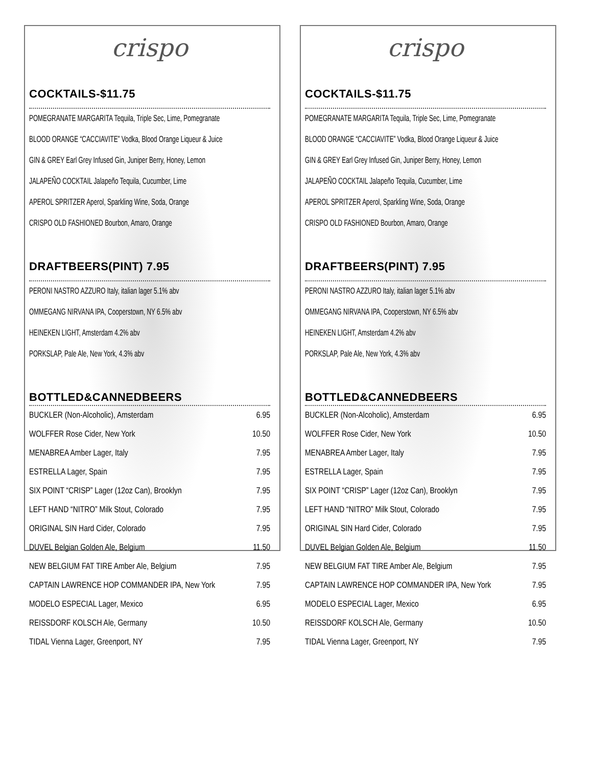crispo
COCKTAILS-$11.75
POMEGRANATE MARGARITA Tequila, Triple Sec, Lime, Pomegranate
BLOOD ORANGE “CACCIAVITE” Vodka, Blood Orange Liqueur & Juice
GIN & GREY Earl Grey Infused Gin, Juniper Berry, Honey, Lemon
JALAPEÑO COCKTAIL Jalapeño Tequila, Cucumber, Lime
APEROL SPRITZER Aperol, Sparkling Wine, Soda, Orange
CRISPO OLD FASHIONED Bourbon, Amaro, Orange
DRAFTBEERS(PINT) 7.95
PERONI NASTRO AZZURO Italy, italian lager 5.1% abv
OMMEGANG NIRVANA IPA, Cooperstown, NY 6.5% abv
HEINEKEN LIGHT, Amsterdam 4.2% abv
PORKSLAP, Pale Ale, New York, 4.3% abv
BOTTLED&CANNEDBEERS
| BUCKLER (Non-Alcoholic), Amsterdam | 6.95 |
| WOLFFER Rose Cider, New York | 10.50 |
| MENABREA Amber Lager, Italy | 7.95 |
| ESTRELLA Lager, Spain | 7.95 |
| SIX POINT “CRISP” Lager (12oz Can), Brooklyn | 7.95 |
| LEFT HAND “NITRO” Milk Stout, Colorado | 7.95 |
| ORIGINAL SIN Hard Cider, Colorado | 7.95 |
| DUVEL Belgian Golden Ale, Belgium | 11.50 |
| NEW BELGIUM FAT TIRE Amber Ale, Belgium | 7.95 |
| CAPTAIN LAWRENCE HOP COMMANDER IPA, New York | 7.95 |
| MODELO ESPECIAL Lager, Mexico | 6.95 |
| REISSDORF KOLSCH Ale, Germany | 10.50 |
| TIDAL Vienna Lager, Greenport, NY | 7.95 |
crispo
COCKTAILS-$11.75
POMEGRANATE MARGARITA Tequila, Triple Sec, Lime, Pomegranate
BLOOD ORANGE “CACCIAVITE” Vodka, Blood Orange Liqueur & Juice
GIN & GREY Earl Grey Infused Gin, Juniper Berry, Honey, Lemon
JALAPEÑO COCKTAIL Jalapeño Tequila, Cucumber, Lime
APEROL SPRITZER Aperol, Sparkling Wine, Soda, Orange
CRISPO OLD FASHIONED Bourbon, Amaro, Orange
DRAFTBEERS(PINT) 7.95
PERONI NASTRO AZZURO Italy, italian lager 5.1% abv
OMMEGANG NIRVANA IPA, Cooperstown, NY 6.5% abv
HEINEKEN LIGHT, Amsterdam 4.2% abv
PORKSLAP, Pale Ale, New York, 4.3% abv
BOTTLED&CANNEDBEERS
| BUCKLER (Non-Alcoholic), Amsterdam | 6.95 |
| WOLFFER Rose Cider, New York | 10.50 |
| MENABREA Amber Lager, Italy | 7.95 |
| ESTRELLA Lager, Spain | 7.95 |
| SIX POINT “CRISP” Lager (12oz Can), Brooklyn | 7.95 |
| LEFT HAND “NITRO” Milk Stout, Colorado | 7.95 |
| ORIGINAL SIN Hard Cider, Colorado | 7.95 |
| DUVEL Belgian Golden Ale, Belgium | 11.50 |
| NEW BELGIUM FAT TIRE Amber Ale, Belgium | 7.95 |
| CAPTAIN LAWRENCE HOP COMMANDER IPA, New York | 7.95 |
| MODELO ESPECIAL Lager, Mexico | 6.95 |
| REISSDORF KOLSCH Ale, Germany | 10.50 |
| TIDAL Vienna Lager, Greenport, NY | 7.95 |